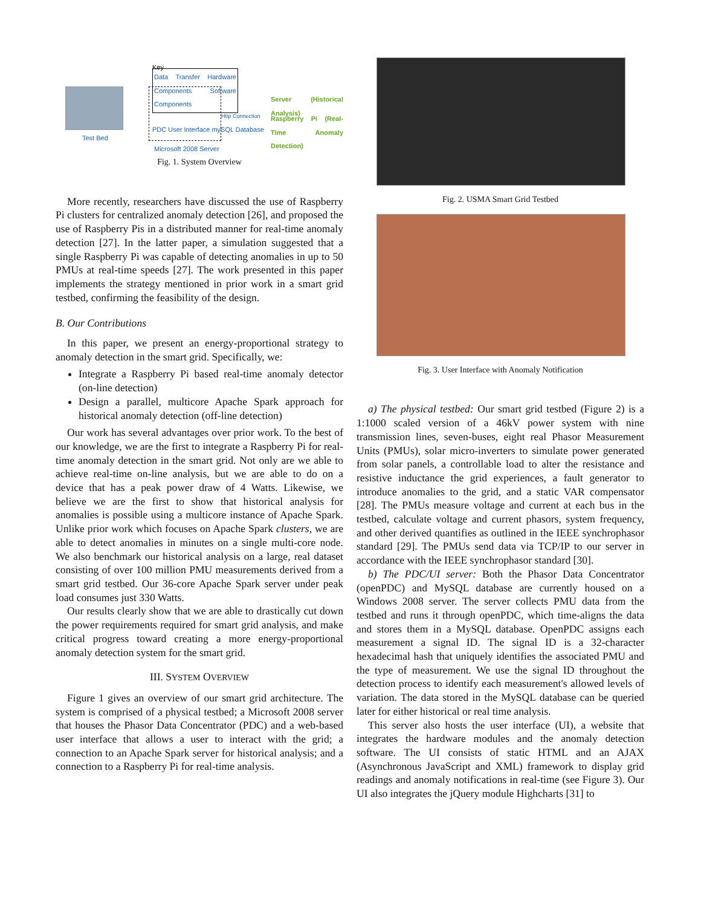Key
Data Transfer Hardware Components Software Components
Test Bed
PDC User Interface mySQL Database
Microsoft 2008 Server
Http Connection
Server (Historical Analysis)
Raspberry Pi (Real-Time Anomaly Detection)
Fig. 1. System Overview
More recently, researchers have discussed the use of Raspberry Pi clusters for centralized anomaly detection [26], and proposed the use of Raspberry Pis in a distributed manner for real-time anomaly detection [27]. In the latter paper, a simulation suggested that a single Raspberry Pi was capable of detecting anomalies in up to 50 PMUs at real-time speeds [27]. The work presented in this paper implements the strategy mentioned in prior work in a smart grid testbed, confirming the feasibility of the design.
B. Our Contributions
In this paper, we present an energy-proportional strategy to anomaly detection in the smart grid. Specifically, we:
Integrate a Raspberry Pi based real-time anomaly detector (on-line detection)
Design a parallel, multicore Apache Spark approach for historical anomaly detection (off-line detection)
Our work has several advantages over prior work. To the best of our knowledge, we are the first to integrate a Raspberry Pi for real-time anomaly detection in the smart grid. Not only are we able to achieve real-time on-line analysis, but we are able to do on a device that has a peak power draw of 4 Watts. Likewise, we believe we are the first to show that historical analysis for anomalies is possible using a multicore instance of Apache Spark. Unlike prior work which focuses on Apache Spark clusters, we are able to detect anomalies in minutes on a single multi-core node. We also benchmark our historical analysis on a large, real dataset consisting of over 100 million PMU measurements derived from a smart grid testbed. Our 36-core Apache Spark server under peak load consumes just 330 Watts.
Our results clearly show that we are able to drastically cut down the power requirements required for smart grid analysis, and make critical progress toward creating a more energy-proportional anomaly detection system for the smart grid.
III. SYSTEM OVERVIEW
Figure 1 gives an overview of our smart grid architecture. The system is comprised of a physical testbed; a Microsoft 2008 server that houses the Phasor Data Concentrator (PDC) and a web-based user interface that allows a user to interact with the grid; a connection to an Apache Spark server for historical analysis; and a connection to a Raspberry Pi for real-time analysis.
Fig. 2. USMA Smart Grid Testbed
Fig. 3. User Interface with Anomaly Notification
a) The physical testbed: Our smart grid testbed (Figure 2) is a 1:1000 scaled version of a 46kV power system with nine transmission lines, seven-buses, eight real Phasor Measurement Units (PMUs), solar micro-inverters to simulate power generated from solar panels, a controllable load to alter the resistance and resistive inductance the grid experiences, a fault generator to introduce anomalies to the grid, and a static VAR compensator [28]. The PMUs measure voltage and current at each bus in the testbed, calculate voltage and current phasors, system frequency, and other derived quantifies as outlined in the IEEE synchrophasor standard [29]. The PMUs send data via TCP/IP to our server in accordance with the IEEE synchrophasor standard [30].
b) The PDC/UI server: Both the Phasor Data Concentrator (openPDC) and MySQL database are currently housed on a Windows 2008 server. The server collects PMU data from the testbed and runs it through openPDC, which time-aligns the data and stores them in a MySQL database. OpenPDC assigns each measurement a signal ID. The signal ID is a 32-character hexadecimal hash that uniquely identifies the associated PMU and the type of measurement. We use the signal ID throughout the detection process to identify each measurement's allowed levels of variation. The data stored in the MySQL database can be queried later for either historical or real time analysis.
This server also hosts the user interface (UI), a website that integrates the hardware modules and the anomaly detection software. The UI consists of static HTML and an AJAX (Asynchronous JavaScript and XML) framework to display grid readings and anomaly notifications in real-time (see Figure 3). Our UI also integrates the jQuery module Highcharts [31] to